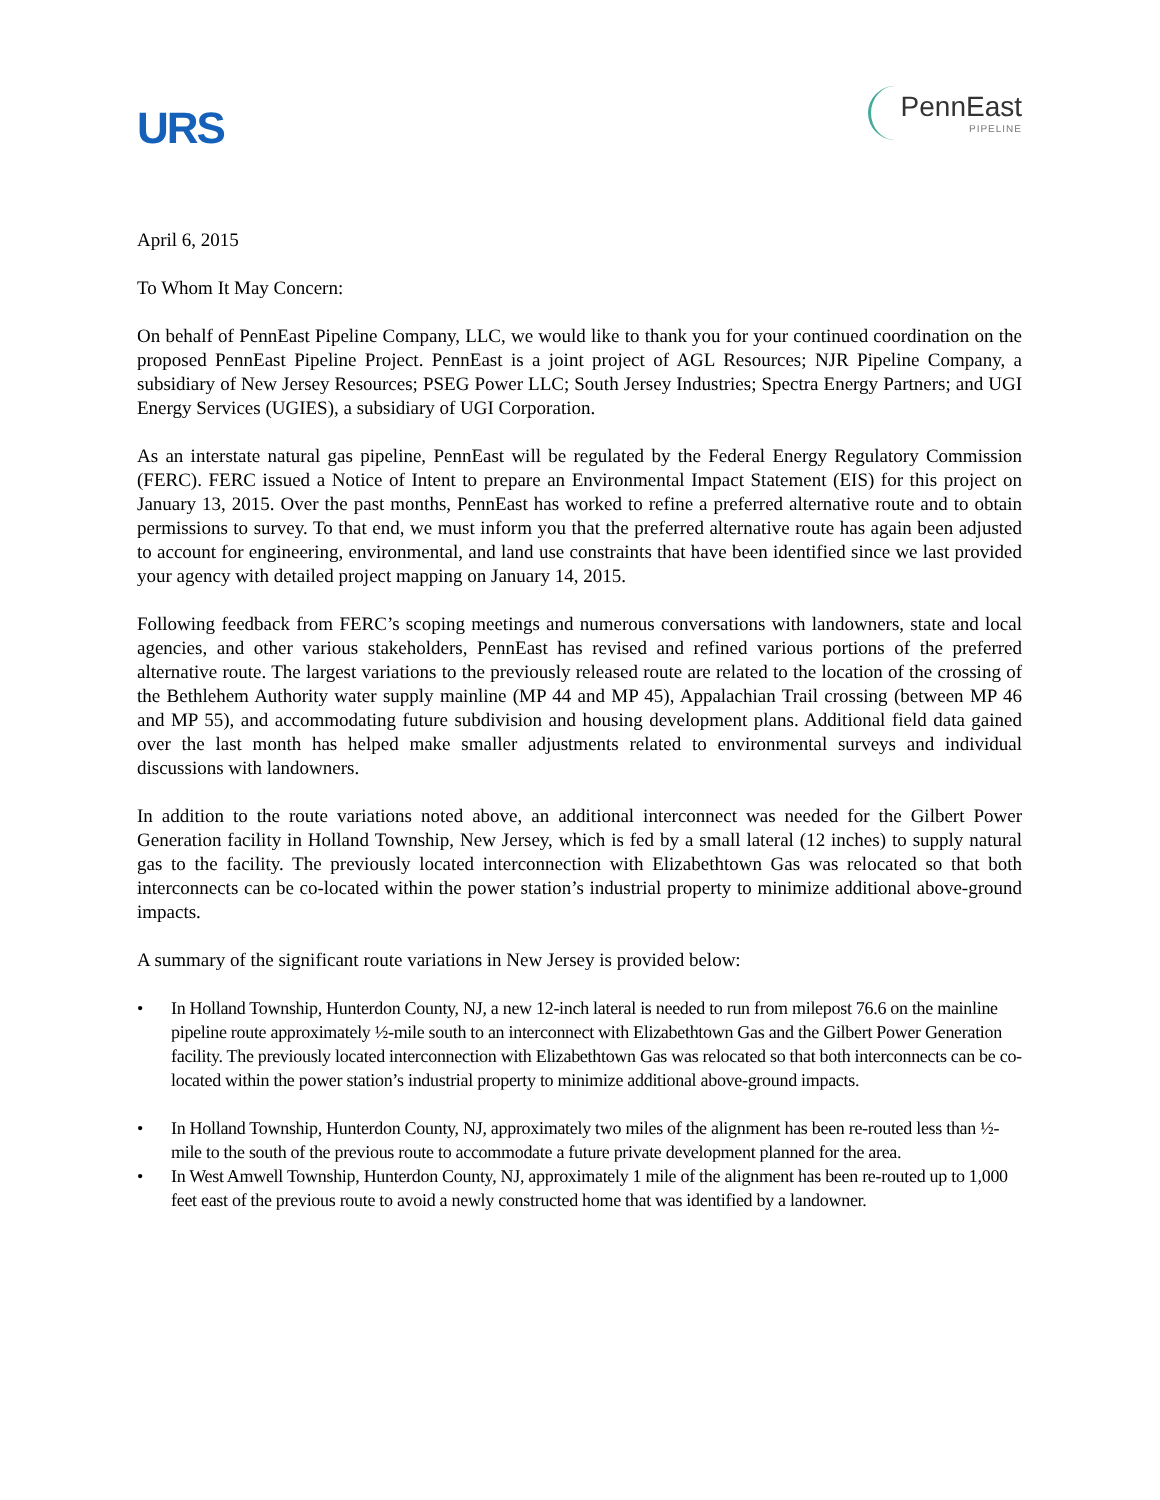URS
PennEast
PIPELINE
April 6, 2015
To Whom It May Concern:
On behalf of PennEast Pipeline Company, LLC, we would like to thank you for your continued coordination on the proposed PennEast Pipeline Project. PennEast is a joint project of AGL Resources; NJR Pipeline Company, a subsidiary of New Jersey Resources; PSEG Power LLC; South Jersey Industries; Spectra Energy Partners; and UGI Energy Services (UGIES), a subsidiary of UGI Corporation.
As an interstate natural gas pipeline, PennEast will be regulated by the Federal Energy Regulatory Commission (FERC). FERC issued a Notice of Intent to prepare an Environmental Impact Statement (EIS) for this project on January 13, 2015. Over the past months, PennEast has worked to refine a preferred alternative route and to obtain permissions to survey. To that end, we must inform you that the preferred alternative route has again been adjusted to account for engineering, environmental, and land use constraints that have been identified since we last provided your agency with detailed project mapping on January 14, 2015.
Following feedback from FERC’s scoping meetings and numerous conversations with landowners, state and local agencies, and other various stakeholders, PennEast has revised and refined various portions of the preferred alternative route. The largest variations to the previously released route are related to the location of the crossing of the Bethlehem Authority water supply mainline (MP 44 and MP 45), Appalachian Trail crossing (between MP 46 and MP 55), and accommodating future subdivision and housing development plans. Additional field data gained over the last month has helped make smaller adjustments related to environmental surveys and individual discussions with landowners.
In addition to the route variations noted above, an additional interconnect was needed for the Gilbert Power Generation facility in Holland Township, New Jersey, which is fed by a small lateral (12 inches) to supply natural gas to the facility. The previously located interconnection with Elizabethtown Gas was relocated so that both interconnects can be co-located within the power station’s industrial property to minimize additional above-ground impacts.
A summary of the significant route variations in New Jersey is provided below:
• In Holland Township, Hunterdon County, NJ, a new 12-inch lateral is needed to run from milepost 76.6 on the mainline pipeline route approximately ½-mile south to an interconnect with Elizabethtown Gas and the Gilbert Power Generation facility. The previously located interconnection with Elizabethtown Gas was relocated so that both interconnects can be co-located within the power station’s industrial property to minimize additional above-ground impacts.
• In Holland Township, Hunterdon County, NJ, approximately two miles of the alignment has been re-routed less than ½-mile to the south of the previous route to accommodate a future private development planned for the area.
• In West Amwell Township, Hunterdon County, NJ, approximately 1 mile of the alignment has been re-routed up to 1,000 feet east of the previous route to avoid a newly constructed home that was identified by a landowner.